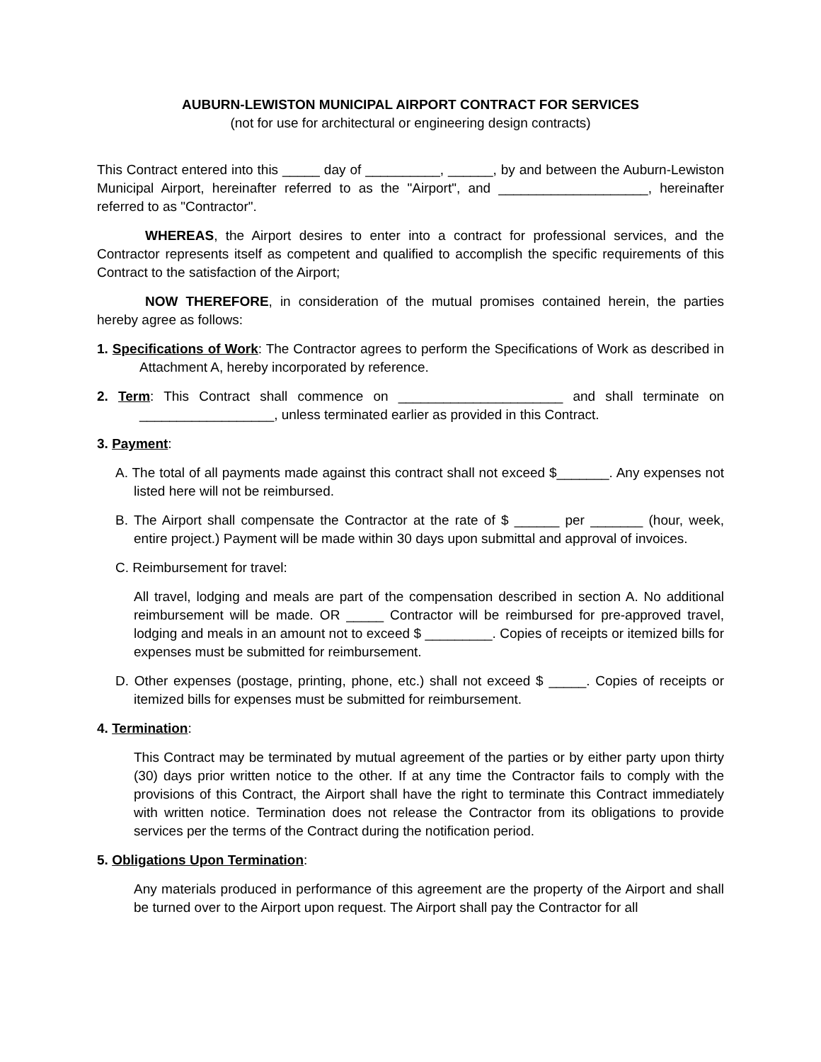AUBURN-LEWISTON MUNICIPAL AIRPORT CONTRACT FOR SERVICES
(not for use for architectural or engineering design contracts)
This Contract entered into this _____ day of __________, ______, by and between the Auburn-Lewiston Municipal Airport, hereinafter referred to as the "Airport", and ____________________, hereinafter referred to as "Contractor".
WHEREAS, the Airport desires to enter into a contract for professional services, and the Contractor represents itself as competent and qualified to accomplish the specific requirements of this Contract to the satisfaction of the Airport;
NOW THEREFORE, in consideration of the mutual promises contained herein, the parties hereby agree as follows:
1. Specifications of Work: The Contractor agrees to perform the Specifications of Work as described in Attachment A, hereby incorporated by reference.
2. Term: This Contract shall commence on ______________________ and shall terminate on __________________, unless terminated earlier as provided in this Contract.
3. Payment:
A. The total of all payments made against this contract shall not exceed $_______. Any expenses not listed here will not be reimbursed.
B. The Airport shall compensate the Contractor at the rate of $ ______ per _______ (hour, week, entire project.) Payment will be made within 30 days upon submittal and approval of invoices.
C. Reimbursement for travel:
All travel, lodging and meals are part of the compensation described in section A. No additional reimbursement will be made. OR _____ Contractor will be reimbursed for pre-approved travel, lodging and meals in an amount not to exceed $ _________. Copies of receipts or itemized bills for expenses must be submitted for reimbursement.
D. Other expenses (postage, printing, phone, etc.) shall not exceed $ _____. Copies of receipts or itemized bills for expenses must be submitted for reimbursement.
4. Termination:
This Contract may be terminated by mutual agreement of the parties or by either party upon thirty (30) days prior written notice to the other. If at any time the Contractor fails to comply with the provisions of this Contract, the Airport shall have the right to terminate this Contract immediately with written notice. Termination does not release the Contractor from its obligations to provide services per the terms of the Contract during the notification period.
5. Obligations Upon Termination:
Any materials produced in performance of this agreement are the property of the Airport and shall be turned over to the Airport upon request. The Airport shall pay the Contractor for all